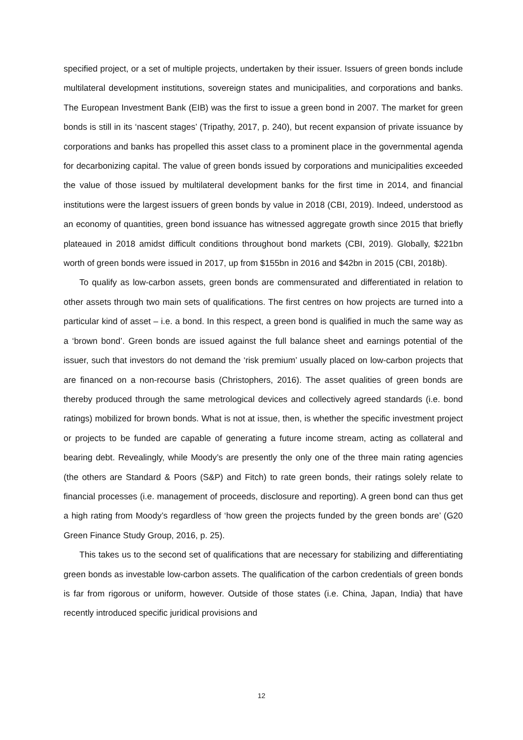specified project, or a set of multiple projects, undertaken by their issuer. Issuers of green bonds include multilateral development institutions, sovereign states and municipalities, and corporations and banks. The European Investment Bank (EIB) was the first to issue a green bond in 2007. The market for green bonds is still in its ‘nascent stages’ (Tripathy, 2017, p. 240), but recent expansion of private issuance by corporations and banks has propelled this asset class to a prominent place in the governmental agenda for decarbonizing capital. The value of green bonds issued by corporations and municipalities exceeded the value of those issued by multilateral development banks for the first time in 2014, and financial institutions were the largest issuers of green bonds by value in 2018 (CBI, 2019). Indeed, understood as an economy of quantities, green bond issuance has witnessed aggregate growth since 2015 that briefly plateaued in 2018 amidst difficult conditions throughout bond markets (CBI, 2019). Globally, $221bn worth of green bonds were issued in 2017, up from $155bn in 2016 and $42bn in 2015 (CBI, 2018b).
To qualify as low-carbon assets, green bonds are commensurated and differentiated in relation to other assets through two main sets of qualifications. The first centres on how projects are turned into a particular kind of asset – i.e. a bond. In this respect, a green bond is qualified in much the same way as a ‘brown bond’. Green bonds are issued against the full balance sheet and earnings potential of the issuer, such that investors do not demand the ‘risk premium’ usually placed on low-carbon projects that are financed on a non-recourse basis (Christophers, 2016). The asset qualities of green bonds are thereby produced through the same metrological devices and collectively agreed standards (i.e. bond ratings) mobilized for brown bonds. What is not at issue, then, is whether the specific investment project or projects to be funded are capable of generating a future income stream, acting as collateral and bearing debt. Revealingly, while Moody’s are presently the only one of the three main rating agencies (the others are Standard & Poors (S&P) and Fitch) to rate green bonds, their ratings solely relate to financial processes (i.e. management of proceeds, disclosure and reporting). A green bond can thus get a high rating from Moody’s regardless of ‘how green the projects funded by the green bonds are’ (G20 Green Finance Study Group, 2016, p. 25).
This takes us to the second set of qualifications that are necessary for stabilizing and differentiating green bonds as investable low-carbon assets. The qualification of the carbon credentials of green bonds is far from rigorous or uniform, however. Outside of those states (i.e. China, Japan, India) that have recently introduced specific juridical provisions and
12